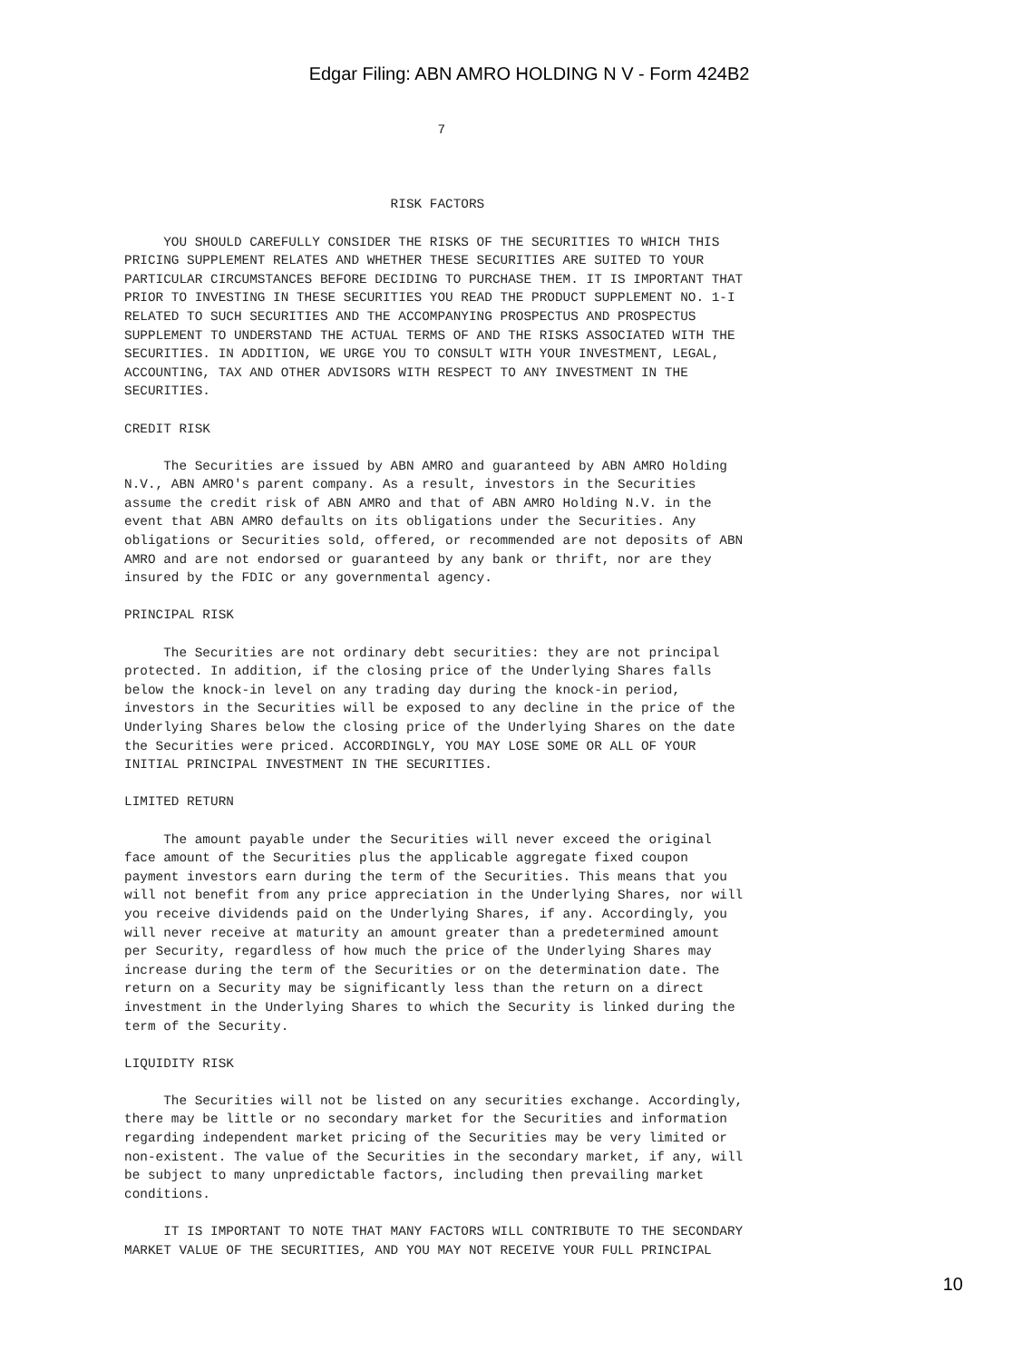Edgar Filing: ABN AMRO HOLDING N V - Form 424B2
                                        7



                                  RISK FACTORS

     YOU SHOULD CAREFULLY CONSIDER THE RISKS OF THE SECURITIES TO WHICH THIS
PRICING SUPPLEMENT RELATES AND WHETHER THESE SECURITIES ARE SUITED TO YOUR
PARTICULAR CIRCUMSTANCES BEFORE DECIDING TO PURCHASE THEM. IT IS IMPORTANT THAT
PRIOR TO INVESTING IN THESE SECURITIES YOU READ THE PRODUCT SUPPLEMENT NO. 1-I
RELATED TO SUCH SECURITIES AND THE ACCOMPANYING PROSPECTUS AND PROSPECTUS
SUPPLEMENT TO UNDERSTAND THE ACTUAL TERMS OF AND THE RISKS ASSOCIATED WITH THE
SECURITIES. IN ADDITION, WE URGE YOU TO CONSULT WITH YOUR INVESTMENT, LEGAL,
ACCOUNTING, TAX AND OTHER ADVISORS WITH RESPECT TO ANY INVESTMENT IN THE
SECURITIES.

CREDIT RISK

     The Securities are issued by ABN AMRO and guaranteed by ABN AMRO Holding
N.V., ABN AMRO's parent company. As a result, investors in the Securities
assume the credit risk of ABN AMRO and that of ABN AMRO Holding N.V. in the
event that ABN AMRO defaults on its obligations under the Securities. Any
obligations or Securities sold, offered, or recommended are not deposits of ABN
AMRO and are not endorsed or guaranteed by any bank or thrift, nor are they
insured by the FDIC or any governmental agency.

PRINCIPAL RISK

     The Securities are not ordinary debt securities: they are not principal
protected. In addition, if the closing price of the Underlying Shares falls
below the knock-in level on any trading day during the knock-in period,
investors in the Securities will be exposed to any decline in the price of the
Underlying Shares below the closing price of the Underlying Shares on the date
the Securities were priced. ACCORDINGLY, YOU MAY LOSE SOME OR ALL OF YOUR
INITIAL PRINCIPAL INVESTMENT IN THE SECURITIES.

LIMITED RETURN

     The amount payable under the Securities will never exceed the original
face amount of the Securities plus the applicable aggregate fixed coupon
payment investors earn during the term of the Securities. This means that you
will not benefit from any price appreciation in the Underlying Shares, nor will
you receive dividends paid on the Underlying Shares, if any. Accordingly, you
will never receive at maturity an amount greater than a predetermined amount
per Security, regardless of how much the price of the Underlying Shares may
increase during the term of the Securities or on the determination date. The
return on a Security may be significantly less than the return on a direct
investment in the Underlying Shares to which the Security is linked during the
term of the Security.

LIQUIDITY RISK

     The Securities will not be listed on any securities exchange. Accordingly,
there may be little or no secondary market for the Securities and information
regarding independent market pricing of the Securities may be very limited or
non-existent. The value of the Securities in the secondary market, if any, will
be subject to many unpredictable factors, including then prevailing market
conditions.

     IT IS IMPORTANT TO NOTE THAT MANY FACTORS WILL CONTRIBUTE TO THE SECONDARY
MARKET VALUE OF THE SECURITIES, AND YOU MAY NOT RECEIVE YOUR FULL PRINCIPAL
10